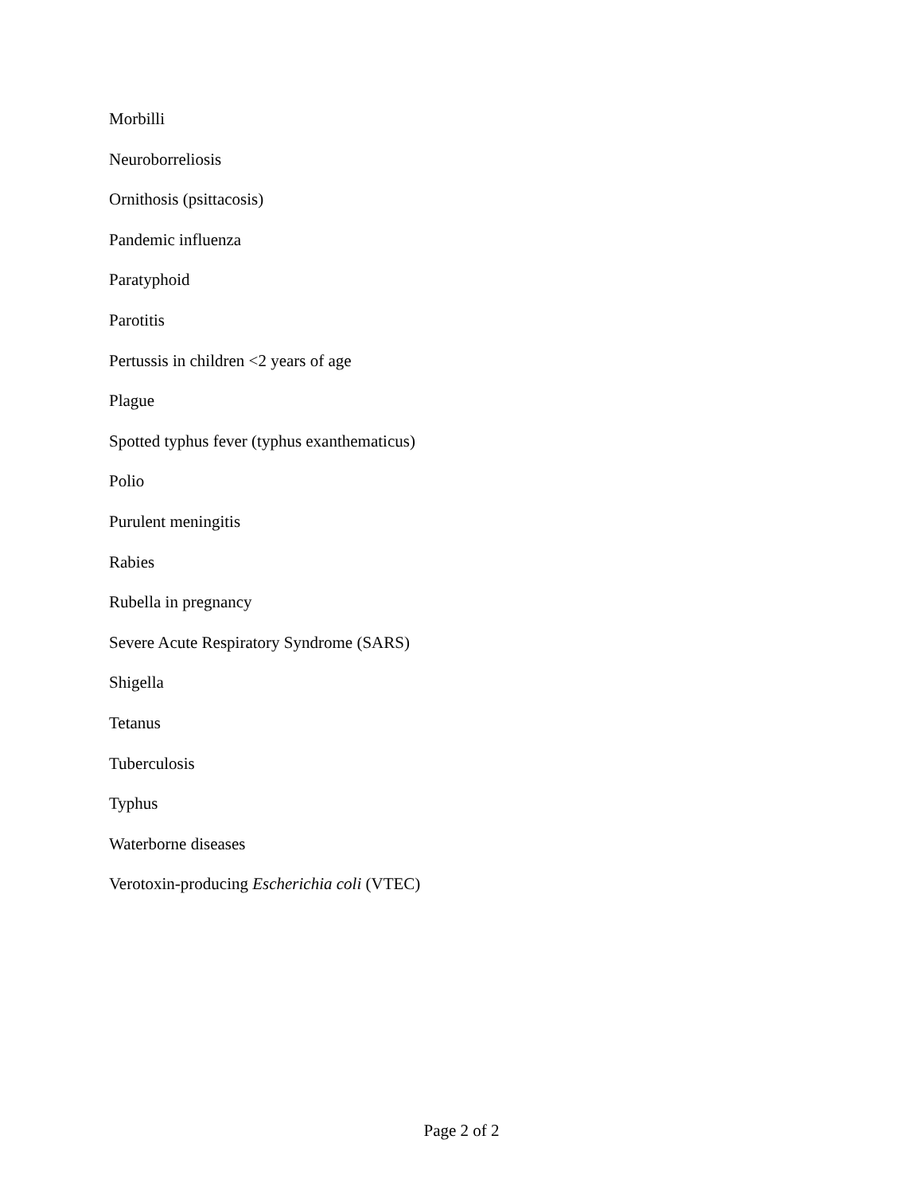Morbilli
Neuroborreliosis
Ornithosis (psittacosis)
Pandemic influenza
Paratyphoid
Parotitis
Pertussis in children <2 years of age
Plague
Spotted typhus fever (typhus exanthematicus)
Polio
Purulent meningitis
Rabies
Rubella in pregnancy
Severe Acute Respiratory Syndrome (SARS)
Shigella
Tetanus
Tuberculosis
Typhus
Waterborne diseases
Verotoxin-producing Escherichia coli (VTEC)
Page 2 of 2